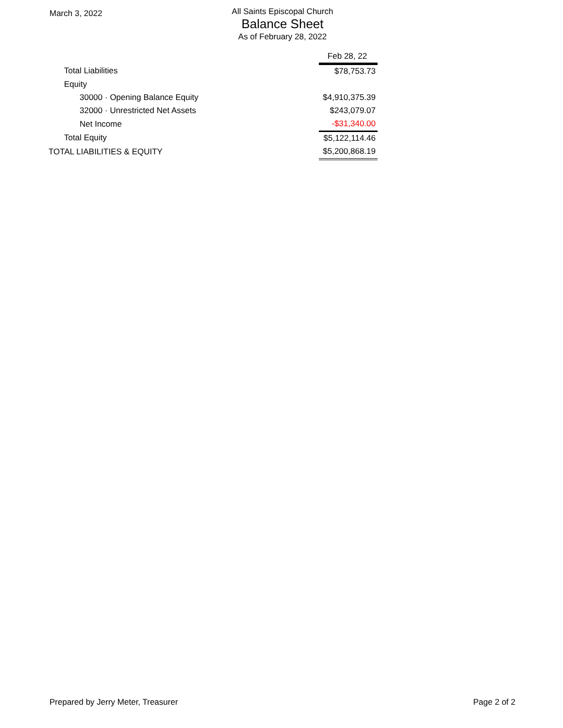March 3, 2022
All Saints Episcopal Church
Balance Sheet
As of February 28, 2022
| | Feb 28, 22 |
| Total Liabilities | $78,753.73 |
| Equity | |
| 30000 · Opening Balance Equity | $4,910,375.39 |
| 32000 · Unrestricted Net Assets | $243,079.07 |
| Net Income | -$31,340.00 |
| Total Equity | $5,122,114.46 |
| TOTAL LIABILITIES & EQUITY | $5,200,868.19 |
Prepared by Jerry Meter, Treasurer Page 2 of 2